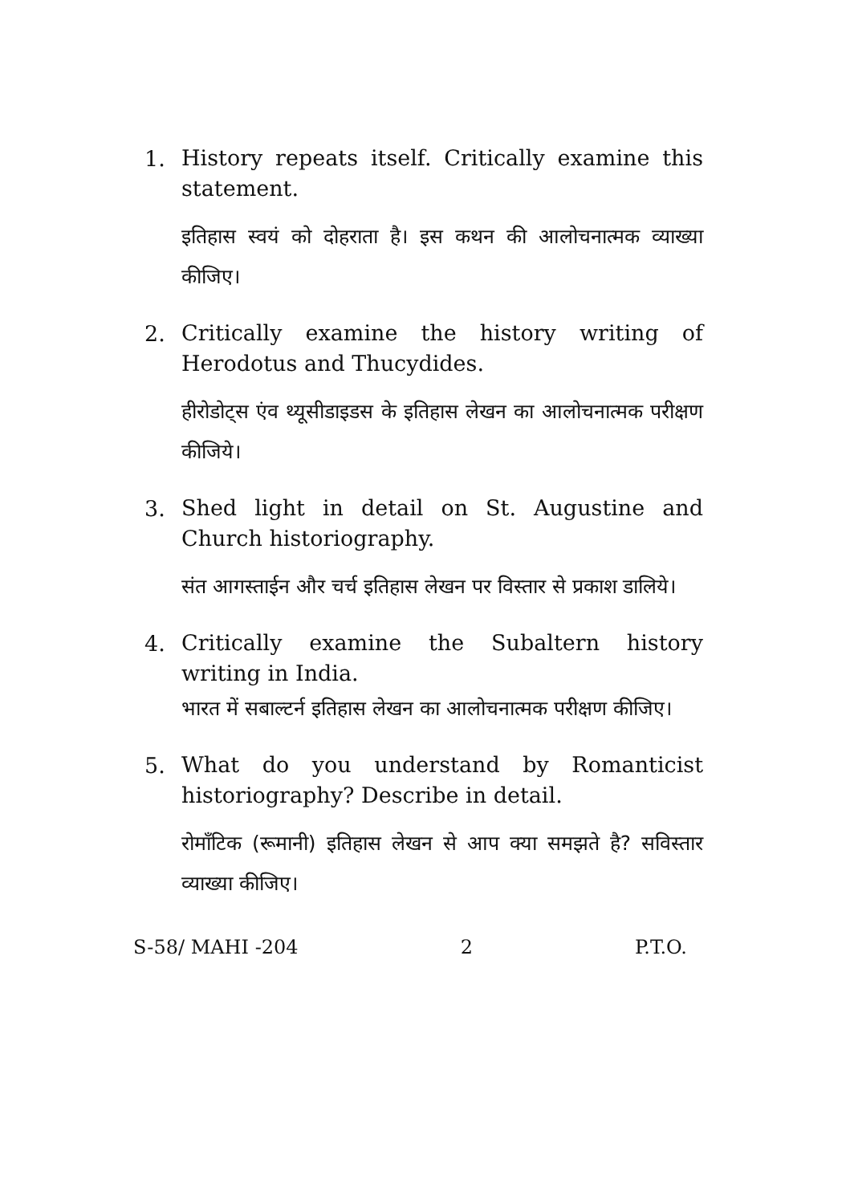1.
History repeats itself. Critically examine this statement.
इतिहास स्वयं को दोहराता है। इस कथन की आलोचनात्मक व्याख्या कीजिए।
2.
Critically examine the history writing of Herodotus and Thucydides.
हीरोडोट्स एंव थ्यूसीडाइडस के इतिहास लेखन का आलोचनात्मक परीक्षण कीजिये।
3.
Shed light in detail on St. Augustine and Church historiography.
संत आगस्ताईन और चर्च इतिहास लेखन पर विस्तार से प्रकाश डालिये।
4.
Critically examine the Subaltern history writing in India.
भारत में सबाल्टर्न इतिहास लेखन का आलोचनात्मक परीक्षण कीजिए।
5.
What do you understand by Romanticist historiography? Describe in detail.
रोमाँटिक (रूमानी) इतिहास लेखन से आप क्या समझते है? सविस्तार व्याख्या कीजिए।
S-58/ MAHI -204 2 P.T.O.